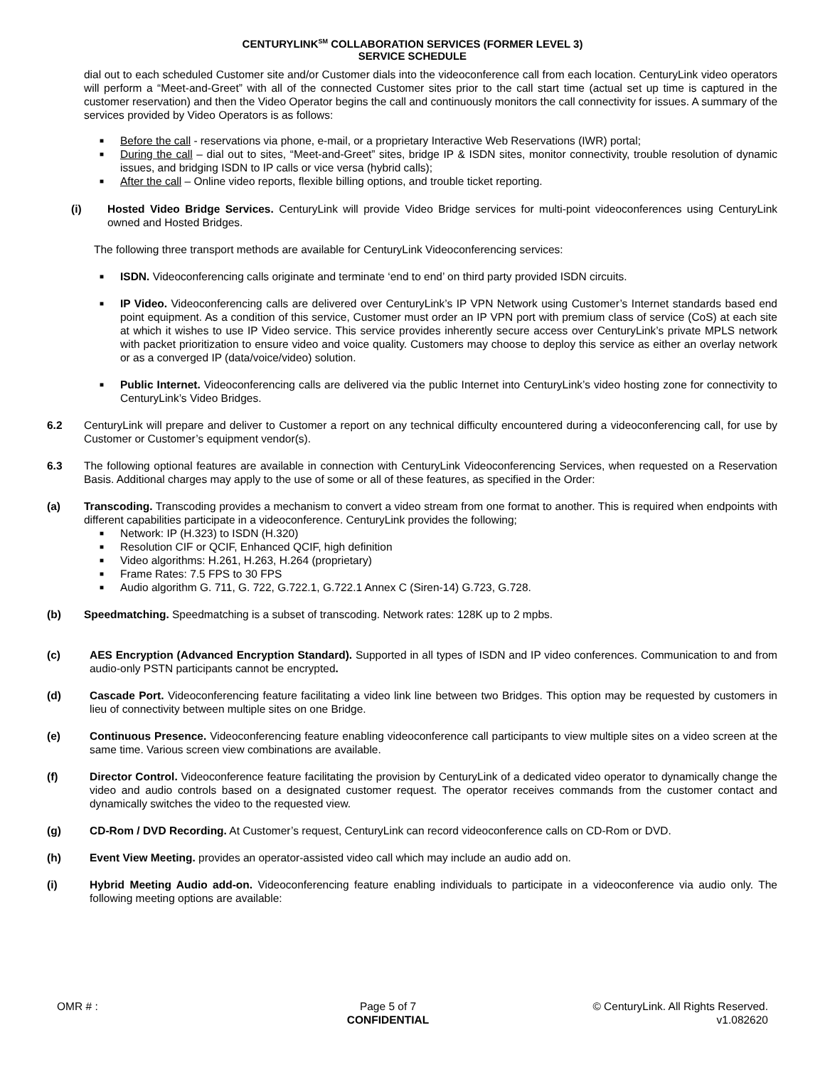CENTURYLINK<sup>SM</sup> COLLABORATION SERVICES (FORMER LEVEL 3)
SERVICE SCHEDULE
dial out to each scheduled Customer site and/or Customer dials into the videoconference call from each location. CenturyLink video operators will perform a “Meet-and-Greet” with all of the connected Customer sites prior to the call start time (actual set up time is captured in the customer reservation) and then the Video Operator begins the call and continuously monitors the call connectivity for issues. A summary of the services provided by Video Operators is as follows:
■ Before the call - reservations via phone, e-mail, or a proprietary Interactive Web Reservations (IWR) portal;
■ During the call – dial out to sites, “Meet-and-Greet” sites, bridge IP & ISDN sites, monitor connectivity, trouble resolution of dynamic issues, and bridging ISDN to IP calls or vice versa (hybrid calls);
■ After the call – Online video reports, flexible billing options, and trouble ticket reporting.
(i) Hosted Video Bridge Services. CenturyLink will provide Video Bridge services for multi-point videoconferences using CenturyLink owned and Hosted Bridges.
The following three transport methods are available for CenturyLink Videoconferencing services:
■ ISDN. Videoconferencing calls originate and terminate ‘end to end’ on third party provided ISDN circuits.
■ IP Video. Videoconferencing calls are delivered over CenturyLink’s IP VPN Network using Customer’s Internet standards based end point equipment. As a condition of this service, Customer must order an IP VPN port with premium class of service (CoS) at each site at which it wishes to use IP Video service. This service provides inherently secure access over CenturyLink’s private MPLS network with packet prioritization to ensure video and voice quality. Customers may choose to deploy this service as either an overlay network or as a converged IP (data/voice/video) solution.
■ Public Internet. Videoconferencing calls are delivered via the public Internet into CenturyLink’s video hosting zone for connectivity to CenturyLink’s Video Bridges.
6.2 CenturyLink will prepare and deliver to Customer a report on any technical difficulty encountered during a videoconferencing call, for use by Customer or Customer’s equipment vendor(s).
6.3 The following optional features are available in connection with CenturyLink Videoconferencing Services, when requested on a Reservation Basis. Additional charges may apply to the use of some or all of these features, as specified in the Order:
(a) Transcoding. Transcoding provides a mechanism to convert a video stream from one format to another. This is required when endpoints with different capabilities participate in a videoconference. CenturyLink provides the following;
■ Network: IP (H.323) to ISDN (H.320)
■ Resolution CIF or QCIF, Enhanced QCIF, high definition
■ Video algorithms: H.261, H.263, H.264 (proprietary)
■ Frame Rates: 7.5 FPS to 30 FPS
■ Audio algorithm G. 711, G. 722, G.722.1, G.722.1 Annex C (Siren-14) G.723, G.728.
(b) Speedmatching. Speedmatching is a subset of transcoding. Network rates: 128K up to 2 mpbs.
(c) AES Encryption (Advanced Encryption Standard). Supported in all types of ISDN and IP video conferences. Communication to and from audio-only PSTN participants cannot be encrypted.
(d) Cascade Port. Videoconferencing feature facilitating a video link line between two Bridges. This option may be requested by customers in lieu of connectivity between multiple sites on one Bridge.
(e) Continuous Presence. Videoconferencing feature enabling videoconference call participants to view multiple sites on a video screen at the same time. Various screen view combinations are available.
(f) Director Control. Videoconference feature facilitating the provision by CenturyLink of a dedicated video operator to dynamically change the video and audio controls based on a designated customer request. The operator receives commands from the customer contact and dynamically switches the video to the requested view.
(g) CD-Rom / DVD Recording. At Customer’s request, CenturyLink can record videoconference calls on CD-Rom or DVD.
(h) Event View Meeting. provides an operator-assisted video call which may include an audio add on.
(i) Hybrid Meeting Audio add-on. Videoconferencing feature enabling individuals to participate in a videoconference via audio only. The following meeting options are available:
OMR # : Page 5 of 7
CONFIDENTIAL
© CenturyLink. All Rights Reserved.
v1.082620